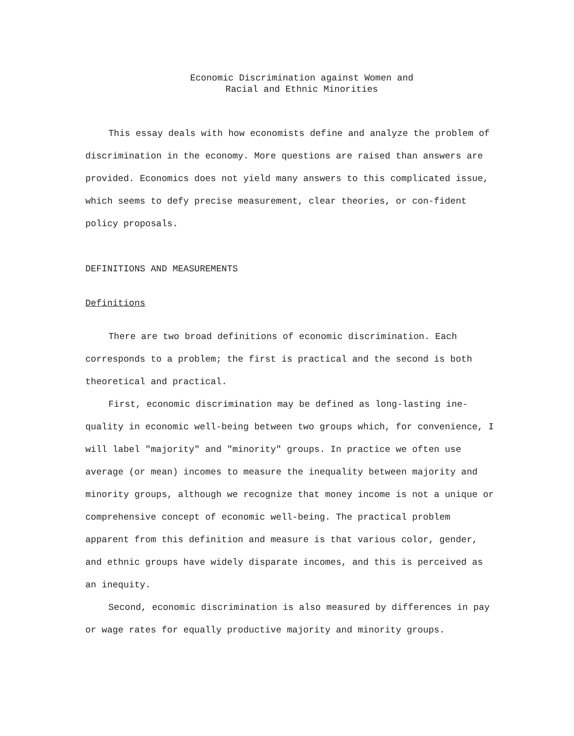Economic Discrimination against Women and
Racial and Ethnic Minorities
This essay deals with how economists define and analyze the problem of discrimination in the economy. More questions are raised than answers are provided. Economics does not yield many answers to this complicated issue, which seems to defy precise measurement, clear theories, or con-fident policy proposals.
DEFINITIONS AND MEASUREMENTS
Definitions
There are two broad definitions of economic discrimination. Each corresponds to a problem; the first is practical and the second is both theoretical and practical.
First, economic discrimination may be defined as long-lasting ine-quality in economic well-being between two groups which, for convenience, I will label "majority" and "minority" groups. In practice we often use average (or mean) incomes to measure the inequality between majority and minority groups, although we recognize that money income is not a unique or comprehensive concept of economic well-being. The practical problem apparent from this definition and measure is that various color, gender, and ethnic groups have widely disparate incomes, and this is perceived as an inequity.
Second, economic discrimination is also measured by differences in pay or wage rates for equally productive majority and minority groups.